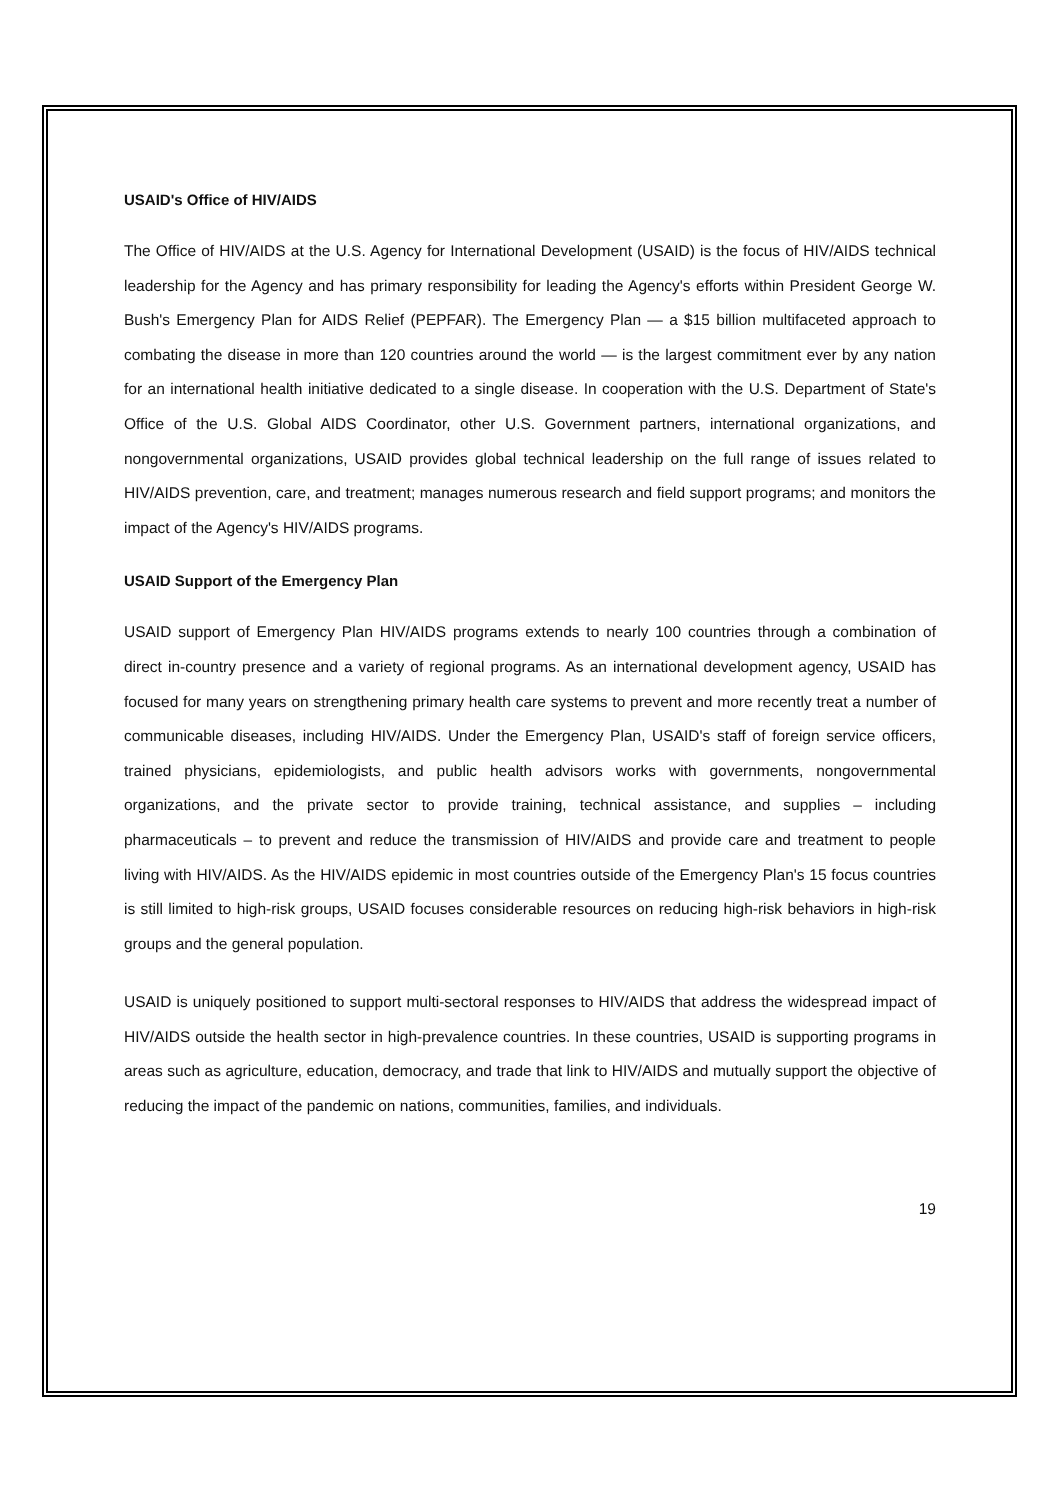USAID's Office of HIV/AIDS
The Office of HIV/AIDS at the U.S. Agency for International Development (USAID) is the focus of HIV/AIDS technical leadership for the Agency and has primary responsibility for leading the Agency's efforts within President George W. Bush's Emergency Plan for AIDS Relief (PEPFAR). The Emergency Plan — a $15 billion multifaceted approach to combating the disease in more than 120 countries around the world — is the largest commitment ever by any nation for an international health initiative dedicated to a single disease. In cooperation with the U.S. Department of State's Office of the U.S. Global AIDS Coordinator, other U.S. Government partners, international organizations, and nongovernmental organizations, USAID provides global technical leadership on the full range of issues related to HIV/AIDS prevention, care, and treatment; manages numerous research and field support programs; and monitors the impact of the Agency's HIV/AIDS programs.
USAID Support of the Emergency Plan
USAID support of Emergency Plan HIV/AIDS programs extends to nearly 100 countries through a combination of direct in-country presence and a variety of regional programs. As an international development agency, USAID has focused for many years on strengthening primary health care systems to prevent and more recently treat a number of communicable diseases, including HIV/AIDS. Under the Emergency Plan, USAID's staff of foreign service officers, trained physicians, epidemiologists, and public health advisors works with governments, nongovernmental organizations, and the private sector to provide training, technical assistance, and supplies – including pharmaceuticals – to prevent and reduce the transmission of HIV/AIDS and provide care and treatment to people living with HIV/AIDS. As the HIV/AIDS epidemic in most countries outside of the Emergency Plan's 15 focus countries is still limited to high-risk groups, USAID focuses considerable resources on reducing high-risk behaviors in high-risk groups and the general population.
USAID is uniquely positioned to support multi-sectoral responses to HIV/AIDS that address the widespread impact of HIV/AIDS outside the health sector in high-prevalence countries. In these countries, USAID is supporting programs in areas such as agriculture, education, democracy, and trade that link to HIV/AIDS and mutually support the objective of reducing the impact of the pandemic on nations, communities, families, and individuals.
19